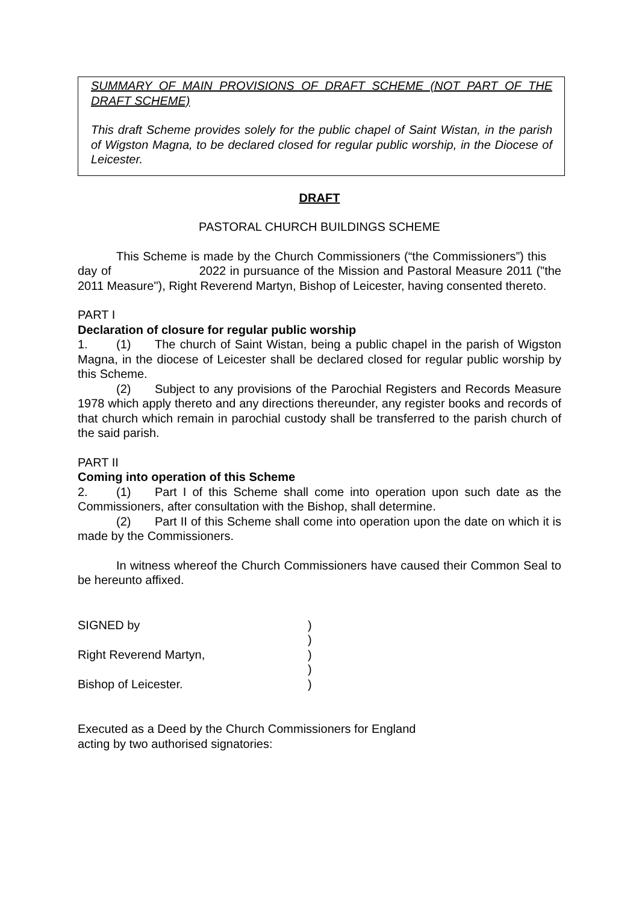SUMMARY OF MAIN PROVISIONS OF DRAFT SCHEME (NOT PART OF THE DRAFT SCHEME)
This draft Scheme provides solely for the public chapel of Saint Wistan, in the parish of Wigston Magna, to be declared closed for regular public worship, in the Diocese of Leicester.
DRAFT
PASTORAL CHURCH BUILDINGS SCHEME
This Scheme is made by the Church Commissioners (“the Commissioners”) this day of 2022 in pursuance of the Mission and Pastoral Measure 2011 ("the 2011 Measure"), Right Reverend Martyn, Bishop of Leicester, having consented thereto.
PART I
Declaration of closure for regular public worship
1. (1) The church of Saint Wistan, being a public chapel in the parish of Wigston Magna, in the diocese of Leicester shall be declared closed for regular public worship by this Scheme.
(2) Subject to any provisions of the Parochial Registers and Records Measure 1978 which apply thereto and any directions thereunder, any register books and records of that church which remain in parochial custody shall be transferred to the parish church of the said parish.
PART II
Coming into operation of this Scheme
2. (1) Part I of this Scheme shall come into operation upon such date as the Commissioners, after consultation with the Bishop, shall determine.
(2) Part II of this Scheme shall come into operation upon the date on which it is made by the Commissioners.
In witness whereof the Church Commissioners have caused their Common Seal to be hereunto affixed.
SIGNED by )
)
Right Reverend Martyn, )
)
Bishop of Leicester. )
Executed as a Deed by the Church Commissioners for England
acting by two authorised signatories: